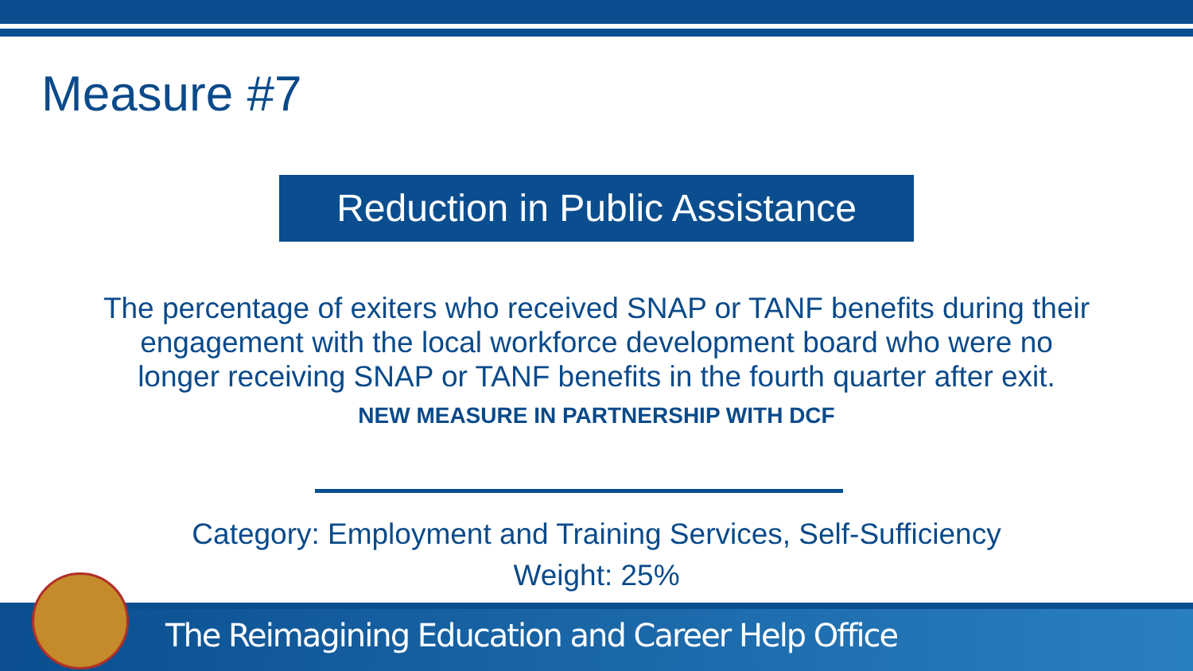Measure #7
Reduction in Public Assistance
The percentage of exiters who received SNAP or TANF benefits during their
engagement with the local workforce development board who were no
longer receiving SNAP or TANF benefits in the fourth quarter after exit.
NEW MEASURE IN PARTNERSHIP WITH DCF
Category: Employment and Training Services, Self-Sufficiency
Weight: 25%
The Reimagining Education and Career Help Office